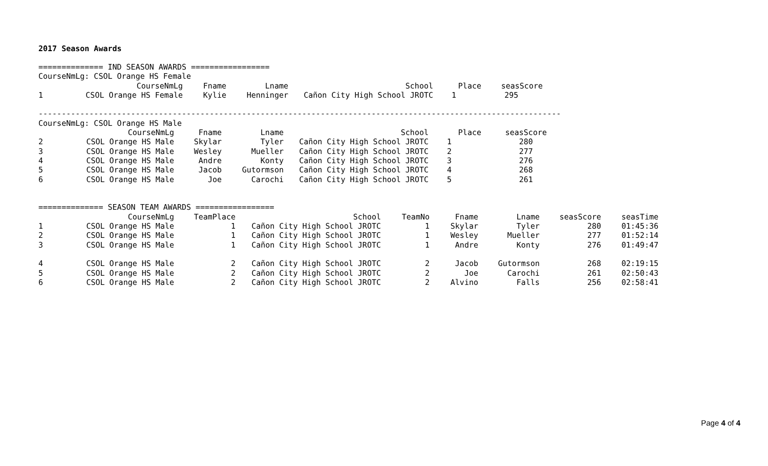2017 Season Awards
============== IND SEASON AWARDS =================
CourseNmLg: CSOL Orange HS Female
| | CourseNmLg | Fname | Lname | School | Place | seasScore |
| --- | --- | --- | --- | --- | --- | --- |
| 1 | CSOL Orange HS Female | Kylie | Henninger | Cañon City High School JROTC | 1 | 295 |
-----------------------------------------------------------------------------------------------------------------
CourseNmLg: CSOL Orange HS Male
| | CourseNmLg | Fname | Lname | School | Place | seasScore |
| --- | --- | --- | --- | --- | --- | --- |
| 2 | CSOL Orange HS Male | Skylar | Tyler | Cañon City High School JROTC | 1 | 280 |
| 3 | CSOL Orange HS Male | Wesley | Mueller | Cañon City High School JROTC | 2 | 277 |
| 4 | CSOL Orange HS Male | Andre | Konty | Cañon City High School JROTC | 3 | 276 |
| 5 | CSOL Orange HS Male | Jacob | Gutormson | Cañon City High School JROTC | 4 | 268 |
| 6 | CSOL Orange HS Male | Joe | Carochi | Cañon City High School JROTC | 5 | 261 |
============== SEASON TEAM AWARDS =================
| | CourseNmLg | TeamPlace | School | TeamNo | Fname | Lname | seasScore | seasTime |
| --- | --- | --- | --- | --- | --- | --- | --- | --- |
| 1 | CSOL Orange HS Male | 1 | Cañon City High School JROTC | 1 | Skylar | Tyler | 280 | 01:45:36 |
| 2 | CSOL Orange HS Male | 1 | Cañon City High School JROTC | 1 | Wesley | Mueller | 277 | 01:52:14 |
| 3 | CSOL Orange HS Male | 1 | Cañon City High School JROTC | 1 | Andre | Konty | 276 | 01:49:47 |
| 4 | CSOL Orange HS Male | 2 | Cañon City High School JROTC | 2 | Jacob | Gutormson | 268 | 02:19:15 |
| 5 | CSOL Orange HS Male | 2 | Cañon City High School JROTC | 2 | Joe | Carochi | 261 | 02:50:43 |
| 6 | CSOL Orange HS Male | 2 | Cañon City High School JROTC | 2 | Alvino | Falls | 256 | 02:58:41 |
Page 4 of 4